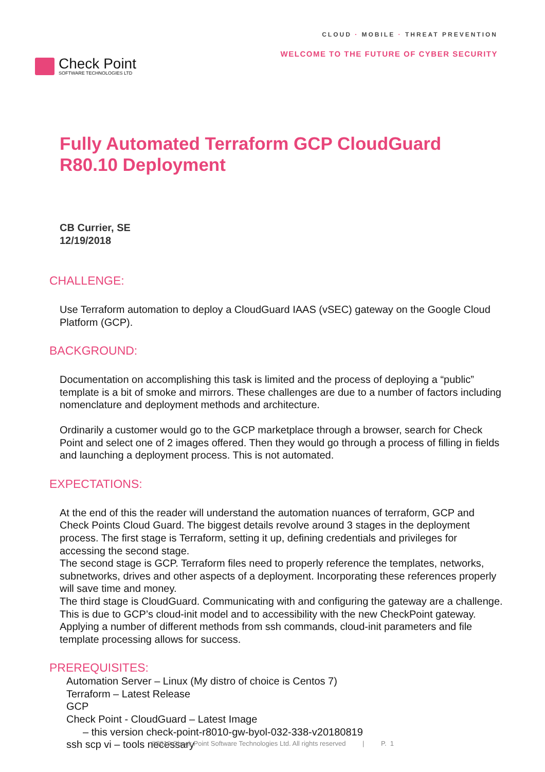Check Point
SOFTWARE TECHNOLOGIES LTD
CLOUD · MOBILE · THREAT PREVENTION
WELCOME TO THE FUTURE OF CYBER SECURITY
Fully Automated Terraform GCP CloudGuard R80.10 Deployment
CB Currier, SE
12/19/2018
CHALLENGE:
Use Terraform automation to deploy a CloudGuard IAAS (vSEC) gateway on the Google Cloud Platform (GCP).
BACKGROUND:
Documentation on accomplishing this task is limited and the process of deploying a “public” template is a bit of smoke and mirrors. These challenges are due to a number of factors including nomenclature and deployment methods and architecture.
Ordinarily a customer would go to the GCP marketplace through a browser, search for Check Point and select one of 2 images offered. Then they would go through a process of filling in fields and launching a deployment process. This is not automated.
EXPECTATIONS:
At the end of this the reader will understand the automation nuances of terraform, GCP and Check Points Cloud Guard. The biggest details revolve around 3 stages in the deployment process. The first stage is Terraform, setting it up, defining credentials and privileges for accessing the second stage.
The second stage is GCP. Terraform files need to properly reference the templates, networks, subnetworks, drives and other aspects of a deployment. Incorporating these references properly will save time and money.
The third stage is CloudGuard. Communicating with and configuring the gateway are a challenge. This is due to GCP’s cloud-init model and to accessibility with the new CheckPoint gateway. Applying a number of different methods from ssh commands, cloud-init parameters and file template processing allows for success.
PREREQUISITES:
Automation Server – Linux (My distro of choice is Centos 7)
Terraform – Latest Release
GCP
Check Point - CloudGuard – Latest Image
– this version check-point-r8010-gw-byol-032-338-v20180819
ssh scp vi – tools necessary
©2019 Check Point Software Technologies Ltd. All rights reserved | P. 1